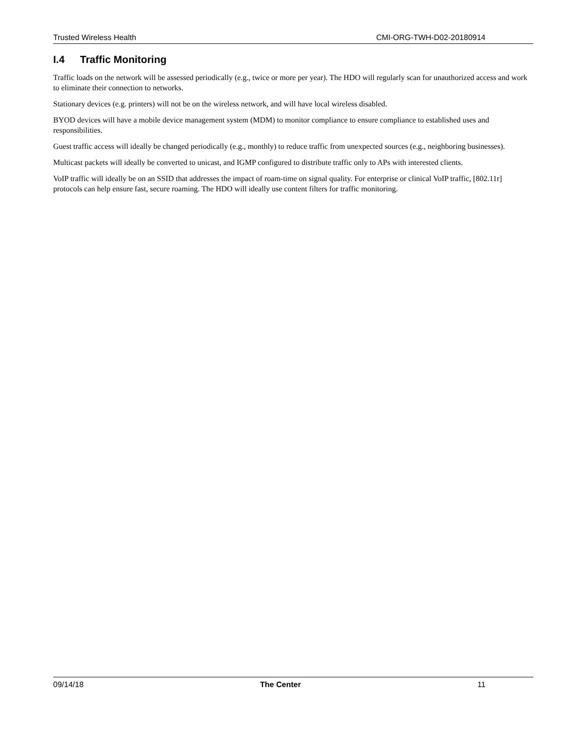Trusted Wireless Health CMI-ORG-TWH-D02-20180914
I.4 Traffic Monitoring
Traffic loads on the network will be assessed periodically (e.g., twice or more per year). The HDO will regularly scan for unauthorized access and work to eliminate their connection to networks.
Stationary devices (e.g. printers) will not be on the wireless network, and will have local wireless disabled.
BYOD devices will have a mobile device management system (MDM) to monitor compliance to ensure compliance to established uses and responsibilities.
Guest traffic access will ideally be changed periodically (e.g., monthly) to reduce traffic from unexpected sources (e.g., neighboring businesses).
Multicast packets will ideally be converted to unicast, and IGMP configured to distribute traffic only to APs with interested clients.
VoIP traffic will ideally be on an SSID that addresses the impact of roam-time on signal quality. For enterprise or clinical VoIP traffic, [802.11r] protocols can help ensure fast, secure roaming. The HDO will ideally use content filters for traffic monitoring.
09/14/18 The Center 11